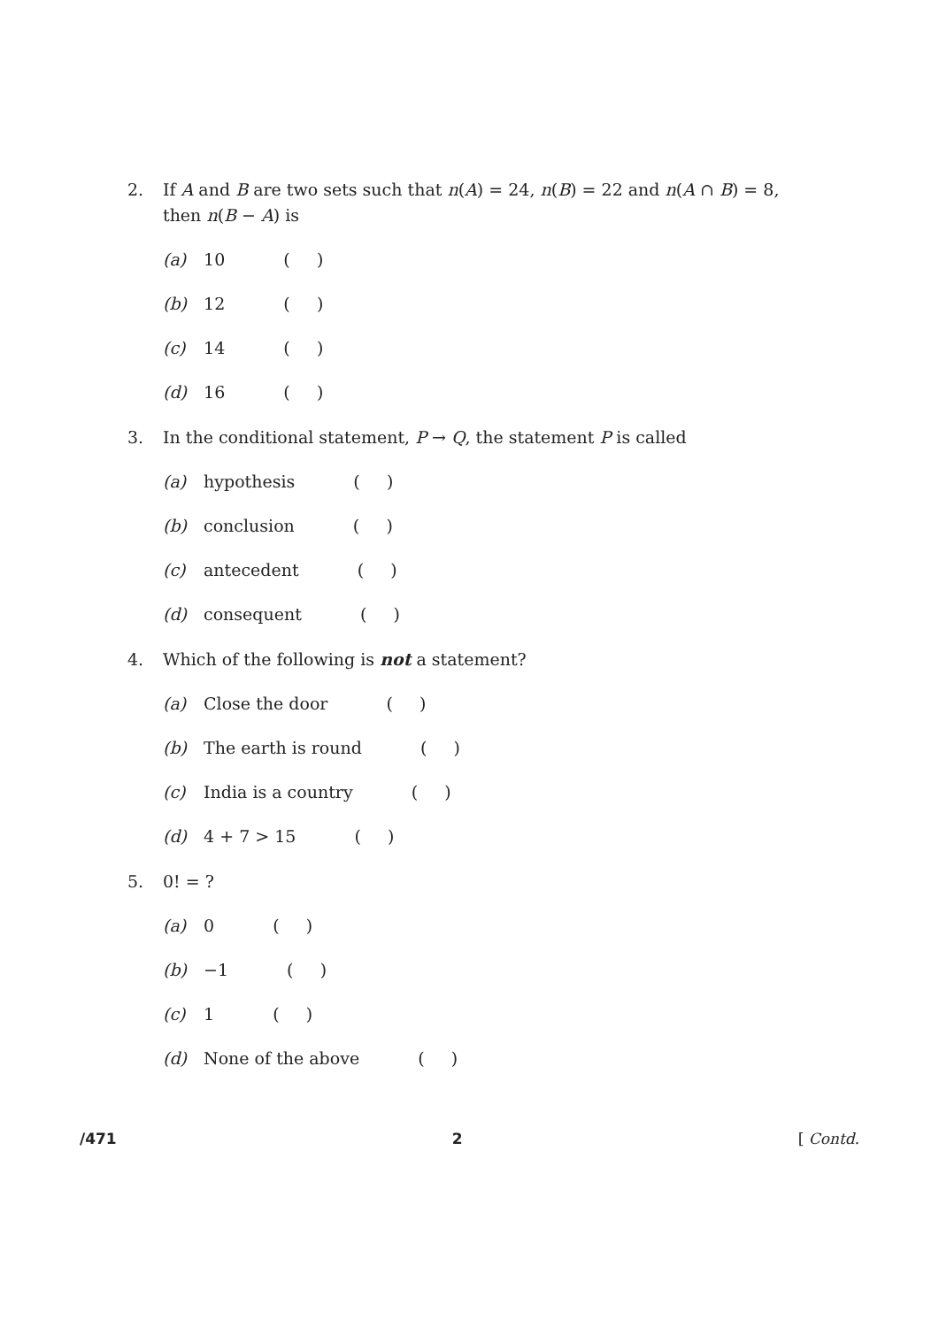2. If A and B are two sets such that n(A) = 24, n(B) = 22 and n(A ∩ B) = 8, then n(B − A) is
(a) 10 ( )
(b) 12 ( )
(c) 14 ( )
(d) 16 ( )
3. In the conditional statement, P → Q, the statement P is called
(a) hypothesis ( )
(b) conclusion ( )
(c) antecedent ( )
(d) consequent ( )
4. Which of the following is not a statement?
(a) Close the door ( )
(b) The earth is round ( )
(c) India is a country ( )
(d) 4 + 7 > 15 ( )
5. 0! = ?
(a) 0 ( )
(b) −1 ( )
(c) 1 ( )
(d) None of the above ( )
/471 2 [ Contd.